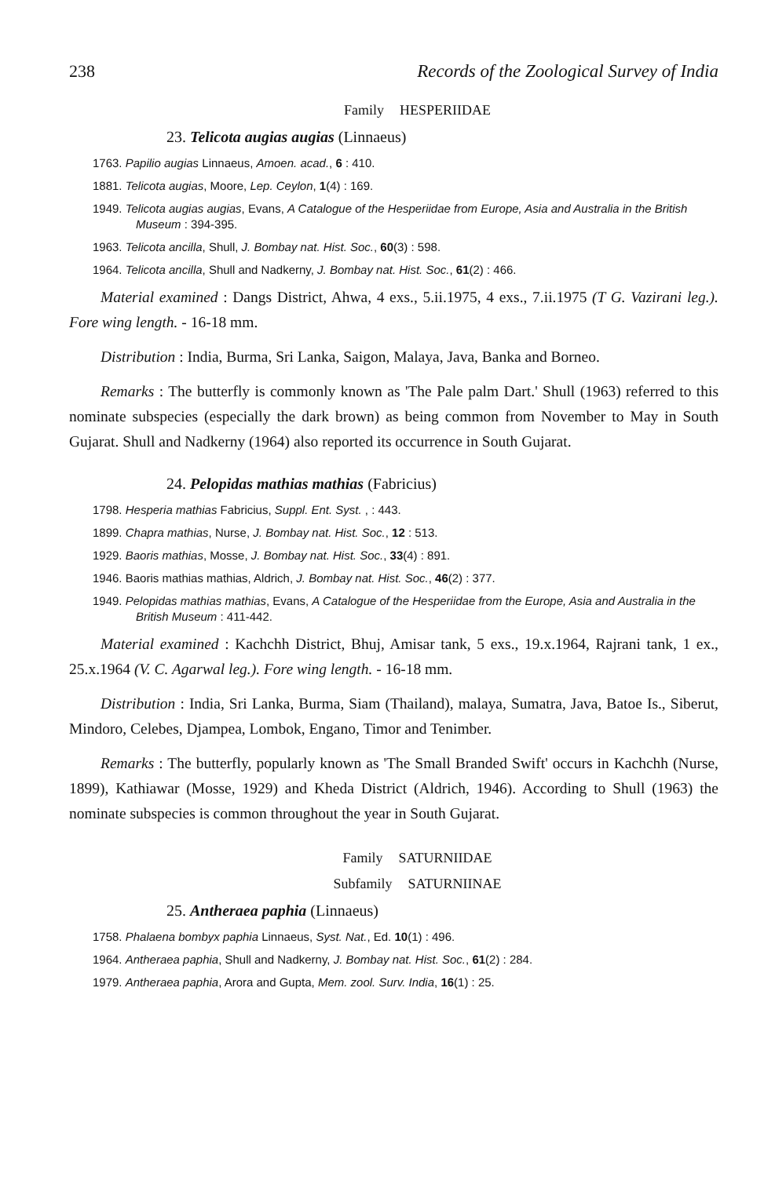238 Records of the Zoological Survey of India
Family HESPERIIDAE
23. Telicota augias augias (Linnaeus)
1763. Papilio augias Linnaeus, Amoen. acad., 6 : 410.
1881. Telicota augias, Moore, Lep. Ceylon, 1(4) : 169.
1949. Telicota augias augias, Evans, A Catalogue of the Hesperiidae from Europe, Asia and Australia in the British Museum : 394-395.
1963. Telicota ancilla, Shull, J. Bombay nat. Hist. Soc., 60(3) : 598.
1964. Telicota ancilla, Shull and Nadkerny, J. Bombay nat. Hist. Soc., 61(2) : 466.
Material examined : Dangs District, Ahwa, 4 exs., 5.ii.1975, 4 exs., 7.ii.1975 (T G. Vazirani leg.). Fore wing length. - 16-18 mm.
Distribution : India, Burma, Sri Lanka, Saigon, Malaya, Java, Banka and Borneo.
Remarks : The butterfly is commonly known as 'The Pale palm Dart.' Shull (1963) referred to this nominate subspecies (especially the dark brown) as being common from November to May in South Gujarat. Shull and Nadkerny (1964) also reported its occurrence in South Gujarat.
24. Pelopidas mathias mathias (Fabricius)
1798. Hesperia mathias Fabricius, Suppl. Ent. Syst. , : 443.
1899. Chapra mathias, Nurse, J. Bombay nat. Hist. Soc., 12 : 513.
1929. Baoris mathias, Mosse, J. Bombay nat. Hist. Soc., 33(4) : 891.
1946. Baoris mathias mathias, Aldrich, J. Bombay nat. Hist. Soc., 46(2) : 377.
1949. Pelopidas mathias mathias, Evans, A Catalogue of the Hesperiidae from the Europe, Asia and Australia in the British Museum : 411-442.
Material examined : Kachchh District, Bhuj, Amisar tank, 5 exs., 19.x.1964, Rajrani tank, 1 ex., 25.x.1964 (V. C. Agarwal leg.). Fore wing length. - 16-18 mm.
Distribution : India, Sri Lanka, Burma, Siam (Thailand), malaya, Sumatra, Java, Batoe Is., Siberut, Mindoro, Celebes, Djampea, Lombok, Engano, Timor and Tenimber.
Remarks : The butterfly, popularly known as 'The Small Branded Swift' occurs in Kachchh (Nurse, 1899), Kathiawar (Mosse, 1929) and Kheda District (Aldrich, 1946). According to Shull (1963) the nominate subspecies is common throughout the year in South Gujarat.
Family SATURNIIDAE
Subfamily SATURNIINAE
25. Antheraea paphia (Linnaeus)
1758. Phalaena bombyx paphia Linnaeus, Syst. Nat., Ed. 10(1) : 496.
1964. Antheraea paphia, Shull and Nadkerny, J. Bombay nat. Hist. Soc., 61(2) : 284.
1979. Antheraea paphia, Arora and Gupta, Mem. zool. Surv. India, 16(1) : 25.